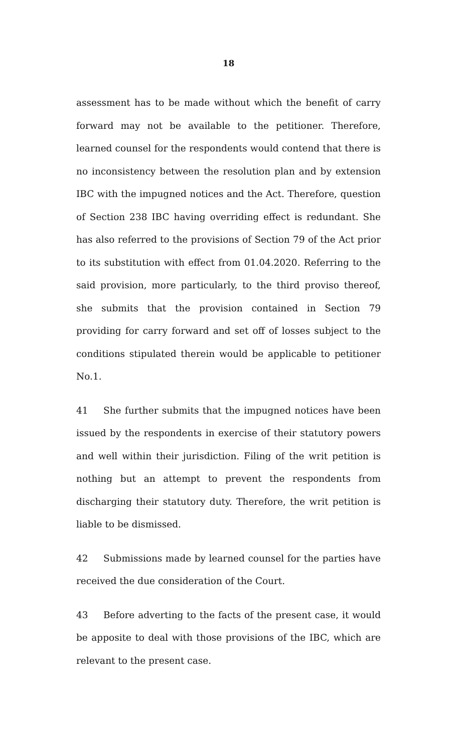18
assessment has to be made without which the benefit of carry forward may not be available to the petitioner. Therefore, learned counsel for the respondents would contend that there is no inconsistency between the resolution plan and by extension IBC with the impugned notices and the Act. Therefore, question of Section 238 IBC having overriding effect is redundant. She has also referred to the provisions of Section 79 of the Act prior to its substitution with effect from 01.04.2020. Referring to the said provision, more particularly, to the third proviso thereof, she submits that the provision contained in Section 79 providing for carry forward and set off of losses subject to the conditions stipulated therein would be applicable to petitioner No.1.
41 She further submits that the impugned notices have been issued by the respondents in exercise of their statutory powers and well within their jurisdiction. Filing of the writ petition is nothing but an attempt to prevent the respondents from discharging their statutory duty. Therefore, the writ petition is liable to be dismissed.
42 Submissions made by learned counsel for the parties have received the due consideration of the Court.
43 Before adverting to the facts of the present case, it would be apposite to deal with those provisions of the IBC, which are relevant to the present case.